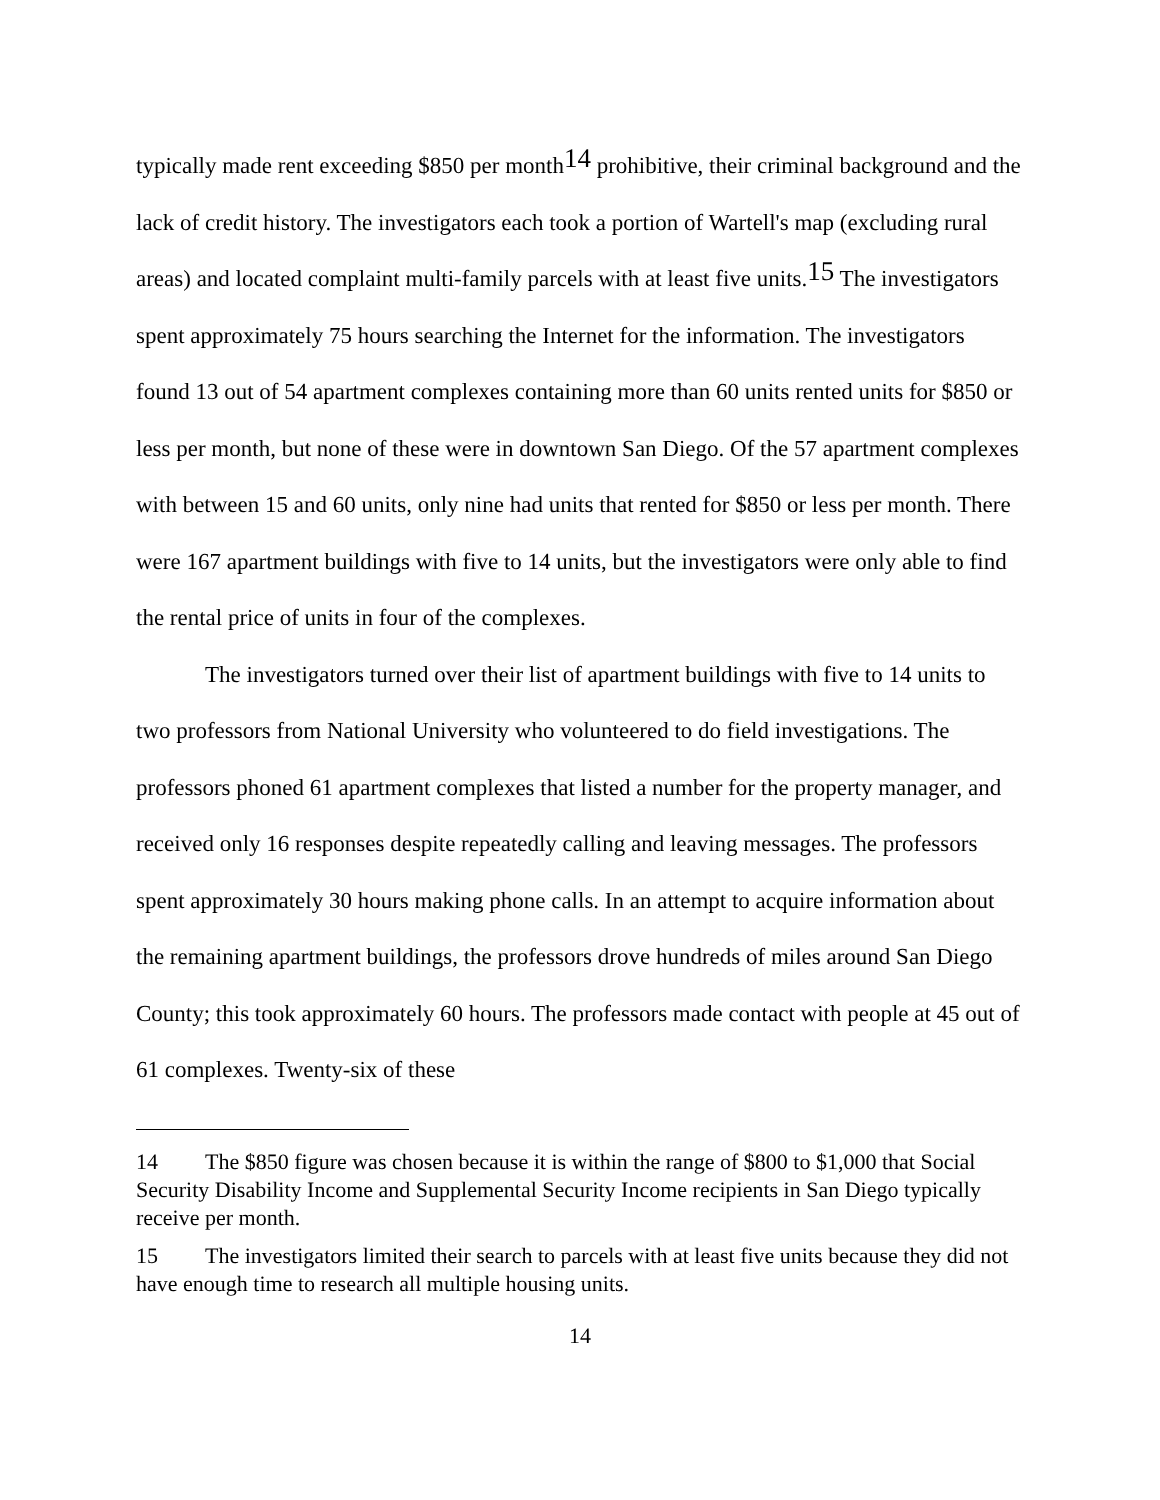typically made rent exceeding $850 per month<sup>14</sup> prohibitive, their criminal background and the lack of credit history. The investigators each took a portion of Wartell's map (excluding rural areas) and located complaint multi-family parcels with at least five units.<sup>15</sup> The investigators spent approximately 75 hours searching the Internet for the information. The investigators found 13 out of 54 apartment complexes containing more than 60 units rented units for $850 or less per month, but none of these were in downtown San Diego. Of the 57 apartment complexes with between 15 and 60 units, only nine had units that rented for $850 or less per month. There were 167 apartment buildings with five to 14 units, but the investigators were only able to find the rental price of units in four of the complexes.
The investigators turned over their list of apartment buildings with five to 14 units to two professors from National University who volunteered to do field investigations. The professors phoned 61 apartment complexes that listed a number for the property manager, and received only 16 responses despite repeatedly calling and leaving messages. The professors spent approximately 30 hours making phone calls. In an attempt to acquire information about the remaining apartment buildings, the professors drove hundreds of miles around San Diego County; this took approximately 60 hours. The professors made contact with people at 45 out of 61 complexes. Twenty-six of these
14 The $850 figure was chosen because it is within the range of $800 to $1,000 that Social Security Disability Income and Supplemental Security Income recipients in San Diego typically receive per month.
15 The investigators limited their search to parcels with at least five units because they did not have enough time to research all multiple housing units.
14